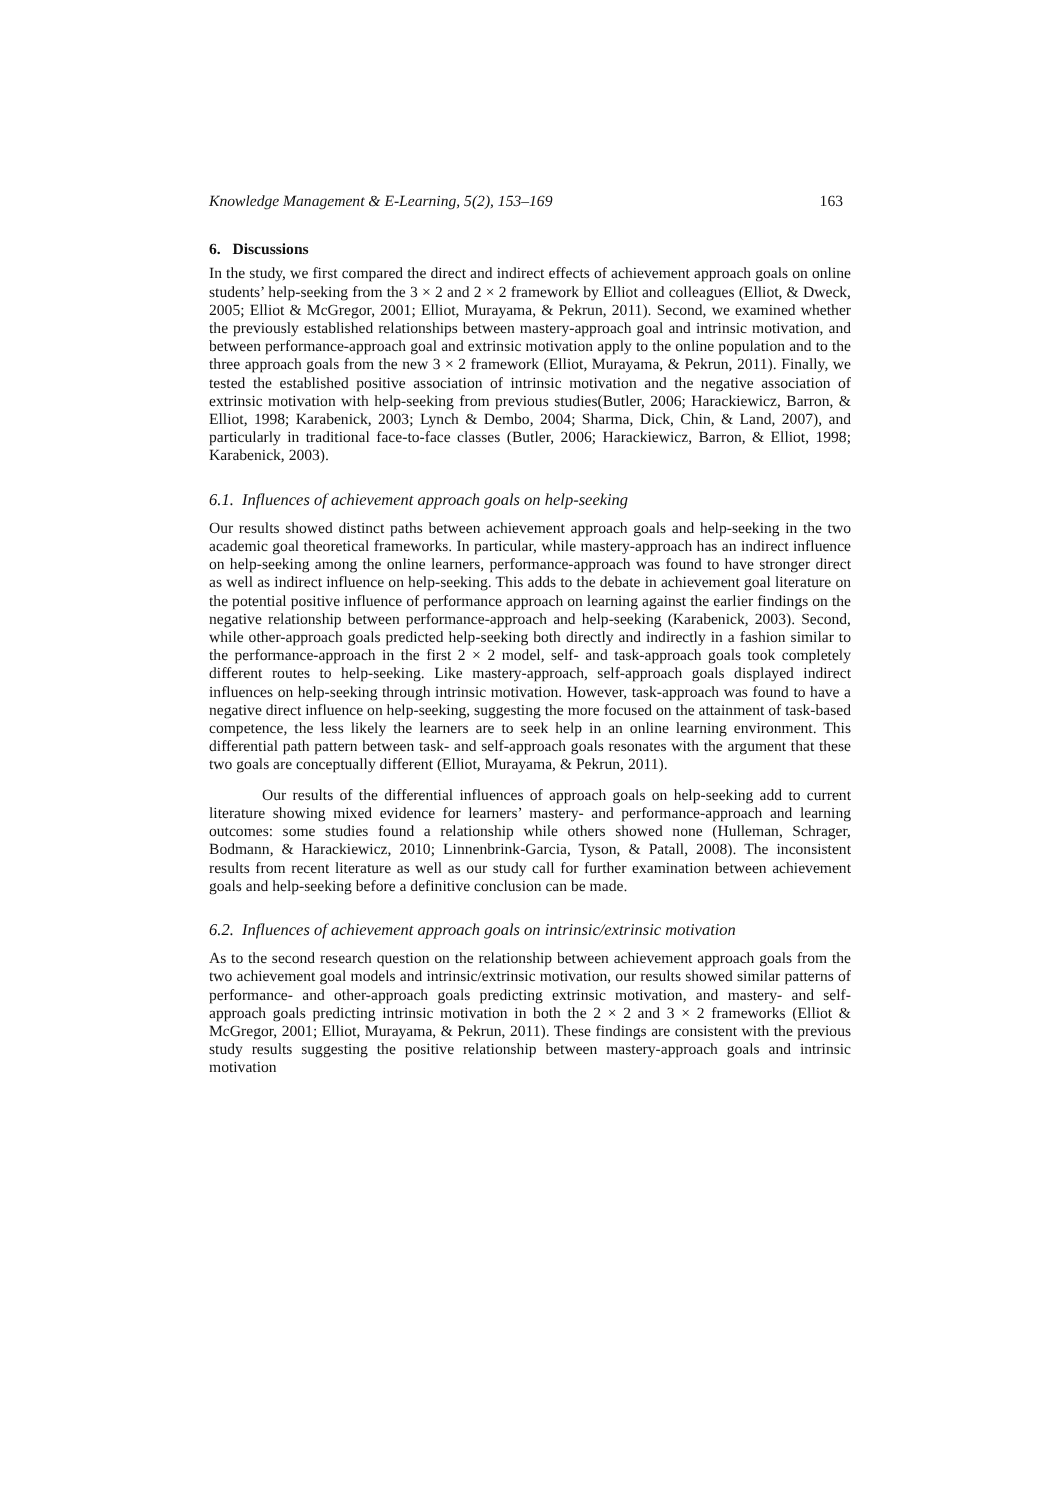Knowledge Management & E-Learning, 5(2), 153–169 163
6. Discussions
In the study, we first compared the direct and indirect effects of achievement approach goals on online students’ help-seeking from the 3 × 2 and 2 × 2 framework by Elliot and colleagues (Elliot, & Dweck, 2005; Elliot & McGregor, 2001; Elliot, Murayama, & Pekrun, 2011). Second, we examined whether the previously established relationships between mastery-approach goal and intrinsic motivation, and between performance-approach goal and extrinsic motivation apply to the online population and to the three approach goals from the new 3 × 2 framework (Elliot, Murayama, & Pekrun, 2011). Finally, we tested the established positive association of intrinsic motivation and the negative association of extrinsic motivation with help-seeking from previous studies(Butler, 2006; Harackiewicz, Barron, & Elliot, 1998; Karabenick, 2003; Lynch & Dembo, 2004; Sharma, Dick, Chin, & Land, 2007), and particularly in traditional face-to-face classes (Butler, 2006; Harackiewicz, Barron, & Elliot, 1998; Karabenick, 2003).
6.1. Influences of achievement approach goals on help-seeking
Our results showed distinct paths between achievement approach goals and help-seeking in the two academic goal theoretical frameworks. In particular, while mastery-approach has an indirect influence on help-seeking among the online learners, performance-approach was found to have stronger direct as well as indirect influence on help-seeking. This adds to the debate in achievement goal literature on the potential positive influence of performance approach on learning against the earlier findings on the negative relationship between performance-approach and help-seeking (Karabenick, 2003). Second, while other-approach goals predicted help-seeking both directly and indirectly in a fashion similar to the performance-approach in the first 2 × 2 model, self- and task-approach goals took completely different routes to help-seeking. Like mastery-approach, self-approach goals displayed indirect influences on help-seeking through intrinsic motivation. However, task-approach was found to have a negative direct influence on help-seeking, suggesting the more focused on the attainment of task-based competence, the less likely the learners are to seek help in an online learning environment. This differential path pattern between task- and self-approach goals resonates with the argument that these two goals are conceptually different (Elliot, Murayama, & Pekrun, 2011).
Our results of the differential influences of approach goals on help-seeking add to current literature showing mixed evidence for learners’ mastery- and performance-approach and learning outcomes: some studies found a relationship while others showed none (Hulleman, Schrager, Bodmann, & Harackiewicz, 2010; Linnenbrink-Garcia, Tyson, & Patall, 2008). The inconsistent results from recent literature as well as our study call for further examination between achievement goals and help-seeking before a definitive conclusion can be made.
6.2. Influences of achievement approach goals on intrinsic/extrinsic motivation
As to the second research question on the relationship between achievement approach goals from the two achievement goal models and intrinsic/extrinsic motivation, our results showed similar patterns of performance- and other-approach goals predicting extrinsic motivation, and mastery- and self-approach goals predicting intrinsic motivation in both the 2 × 2 and 3 × 2 frameworks (Elliot & McGregor, 2001; Elliot, Murayama, & Pekrun, 2011). These findings are consistent with the previous study results suggesting the positive relationship between mastery-approach goals and intrinsic motivation